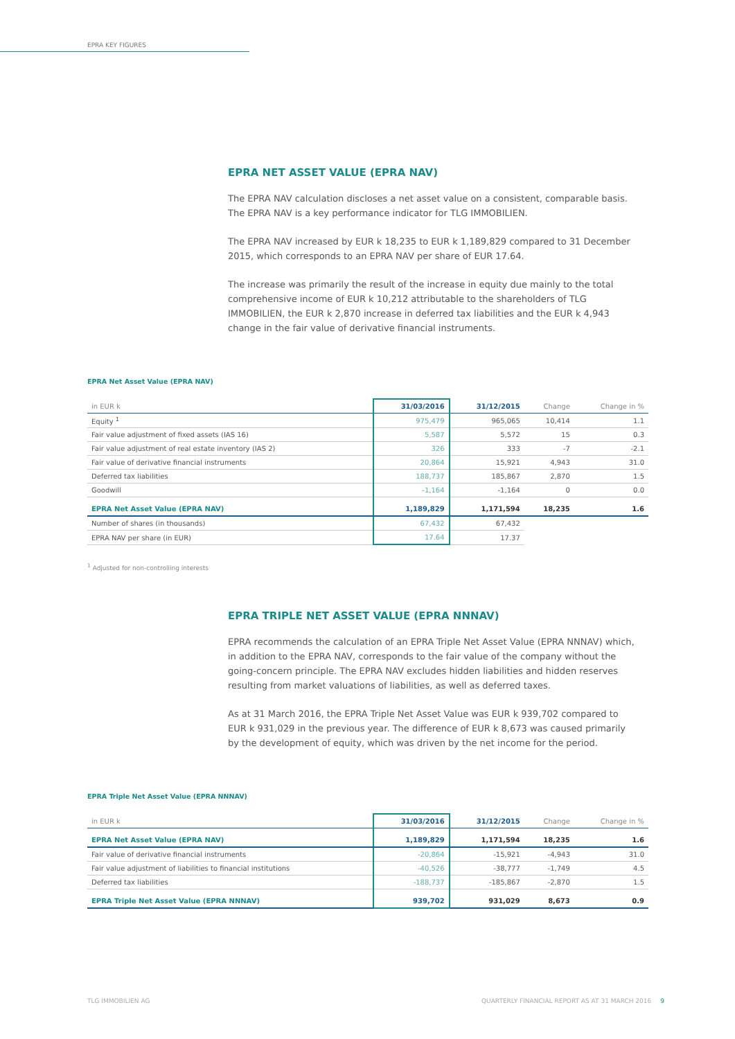EPRA KEY FIGURES
EPRA NET ASSET VALUE (EPRA NAV)
The EPRA NAV calculation discloses a net asset value on a consistent, comparable basis. The EPRA NAV is a key performance indicator for TLG IMMOBILIEN.
The EPRA NAV increased by EUR k 18,235 to EUR k 1,189,829 compared to 31 December 2015, which corresponds to an EPRA NAV per share of EUR 17.64.
The increase was primarily the result of the increase in equity due mainly to the total comprehensive income of EUR k 10,212 attributable to the shareholders of TLG IMMOBILIEN, the EUR k 2,870 increase in deferred tax liabilities and the EUR k 4,943 change in the fair value of derivative financial instruments.
EPRA Net Asset Value (EPRA NAV)
| in EUR k | 31/03/2016 | 31/12/2015 | Change | Change in % |
| --- | --- | --- | --- | --- |
| Equity <sup>1</sup> | 975,479 | 965,065 | 10,414 | 1.1 |
| Fair value adjustment of fixed assets (IAS 16) | 5,587 | 5,572 | 15 | 0.3 |
| Fair value adjustment of real estate inventory (IAS 2) | 326 | 333 | -7 | -2.1 |
| Fair value of derivative financial instruments | 20,864 | 15,921 | 4,943 | 31.0 |
| Deferred tax liabilities | 188,737 | 185,867 | 2,870 | 1.5 |
| Goodwill | -1,164 | -1,164 | 0 | 0.0 |
| EPRA Net Asset Value (EPRA NAV) | 1,189,829 | 1,171,594 | 18,235 | 1.6 |
| Number of shares (in thousands) | 67,432 | 67,432 | | |
| EPRA NAV per share (in EUR) | 17.64 | 17.37 | | |
<sup>1</sup> Adjusted for non-controlling interests
EPRA TRIPLE NET ASSET VALUE (EPRA NNNAV)
EPRA recommends the calculation of an EPRA Triple Net Asset Value (EPRA NNNAV) which, in addition to the EPRA NAV, corresponds to the fair value of the company without the going-concern principle. The EPRA NAV excludes hidden liabilities and hidden reserves resulting from market valuations of liabilities, as well as deferred taxes.
As at 31 March 2016, the EPRA Triple Net Asset Value was EUR k 939,702 compared to EUR k 931,029 in the previous year. The difference of EUR k 8,673 was caused primarily by the development of equity, which was driven by the net income for the period.
EPRA Triple Net Asset Value (EPRA NNNAV)
| in EUR k | 31/03/2016 | 31/12/2015 | Change | Change in % |
| --- | --- | --- | --- | --- |
| EPRA Net Asset Value (EPRA NAV) | 1,189,829 | 1,171,594 | 18,235 | 1.6 |
| Fair value of derivative financial instruments | -20,864 | -15,921 | -4,943 | 31.0 |
| Fair value adjustment of liabilities to financial institutions | -40,526 | -38,777 | -1,749 | 4.5 |
| Deferred tax liabilities | -188,737 | -185,867 | -2,870 | 1.5 |
| EPRA Triple Net Asset Value (EPRA NNNAV) | 939,702 | 931,029 | 8,673 | 0.9 |
TLG IMMOBILIEN AG
QUARTERLY FINANCIAL REPORT AS AT 31 MARCH 2016 9